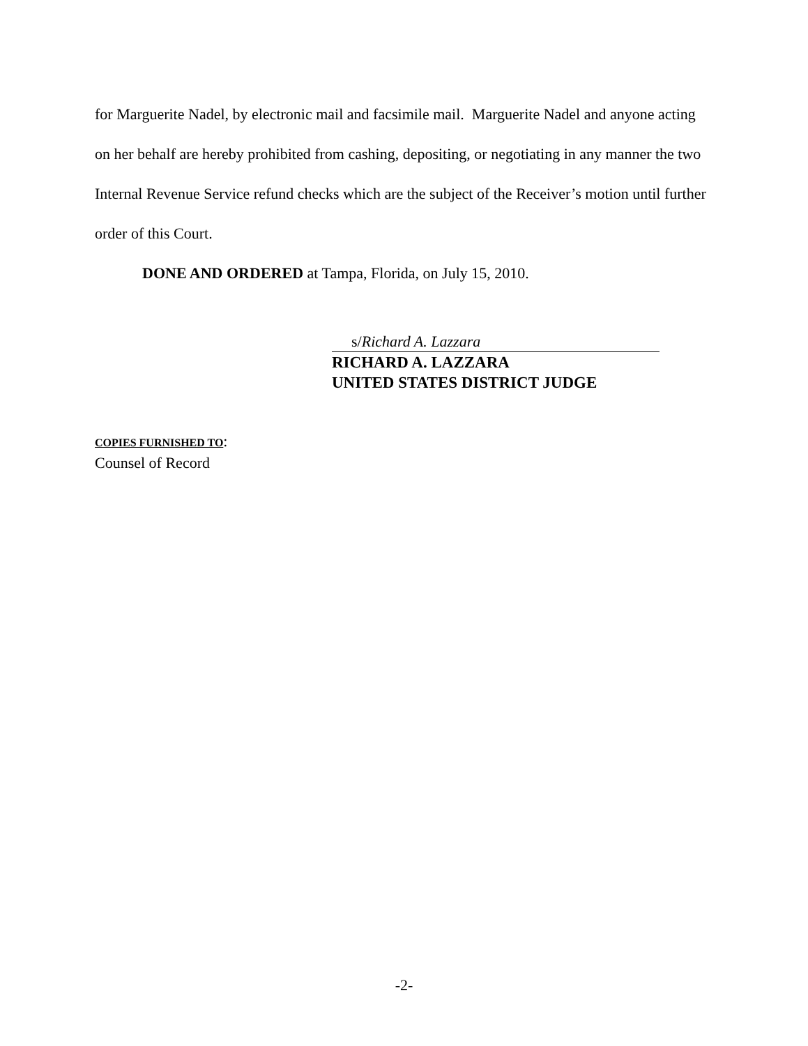for Marguerite Nadel, by electronic mail and facsimile mail. Marguerite Nadel and anyone acting on her behalf are hereby prohibited from cashing, depositing, or negotiating in any manner the two Internal Revenue Service refund checks which are the subject of the Receiver’s motion until further order of this Court.
DONE AND ORDERED at Tampa, Florida, on July 15, 2010.
s/Richard A. Lazzara
RICHARD A. LAZZARA
UNITED STATES DISTRICT JUDGE
COPIES FURNISHED TO:
Counsel of Record
-2-